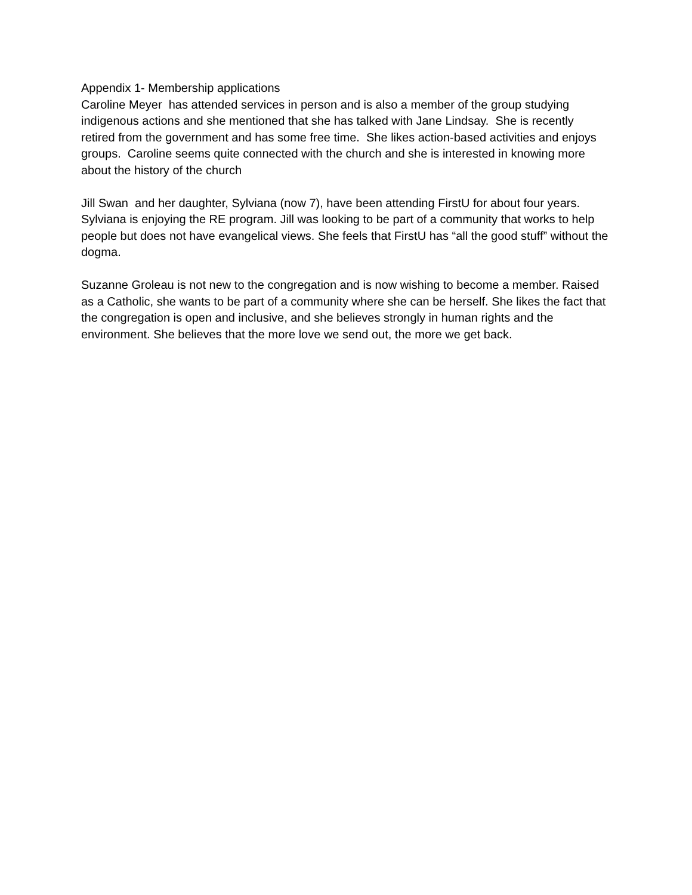Appendix 1- Membership applications Caroline Meyer has attended services in person and is also a member of the group studying indigenous actions and she mentioned that she has talked with Jane Lindsay. She is recently retired from the government and has some free time. She likes action-based activities and enjoys groups. Caroline seems quite connected with the church and she is interested in knowing more about the history of the church
Jill Swan and her daughter, Sylviana (now 7), have been attending FirstU for about four years. Sylviana is enjoying the RE program. Jill was looking to be part of a community that works to help people but does not have evangelical views. She feels that FirstU has “all the good stuff” without the dogma.
Suzanne Groleau is not new to the congregation and is now wishing to become a member. Raised as a Catholic, she wants to be part of a community where she can be herself. She likes the fact that the congregation is open and inclusive, and she believes strongly in human rights and the environment. She believes that the more love we send out, the more we get back.